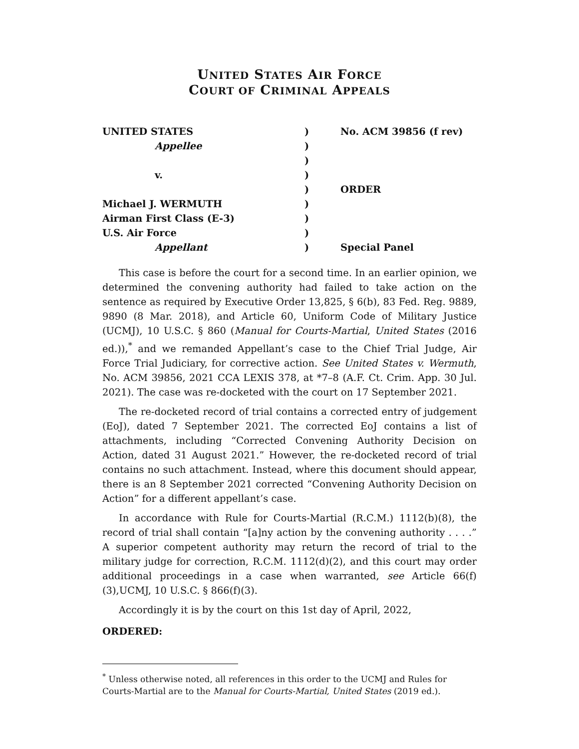UNITED STATES AIR FORCE
COURT OF CRIMINAL APPEALS
| UNITED STATES | ) | No. ACM 39856 (f rev) |
| Appellee | ) | |
| | ) | |
| v. | ) | |
| | ) | ORDER |
| Michael J. WERMUTH | ) | |
| Airman First Class (E-3) | ) | |
| U.S. Air Force | ) | |
| Appellant | ) | Special Panel |
This case is before the court for a second time. In an earlier opinion, we determined the convening authority had failed to take action on the sentence as required by Executive Order 13,825, § 6(b), 83 Fed. Reg. 9889, 9890 (8 Mar. 2018), and Article 60, Uniform Code of Military Justice (UCMJ), 10 U.S.C. § 860 (Manual for Courts-Martial, United States (2016 ed.)),<sup>*</sup> and we remanded Appellant’s case to the Chief Trial Judge, Air Force Trial Judiciary, for corrective action. See United States v. Wermuth, No. ACM 39856, 2021 CCA LEXIS 378, at *7–8 (A.F. Ct. Crim. App. 30 Jul. 2021). The case was re-docketed with the court on 17 September 2021.
The re-docketed record of trial contains a corrected entry of judgement (EoJ), dated 7 September 2021. The corrected EoJ contains a list of attachments, including “Corrected Convening Authority Decision on Action, dated 31 August 2021.” However, the re-docketed record of trial contains no such attachment. Instead, where this document should appear, there is an 8 September 2021 corrected “Convening Authority Decision on Action” for a different appellant’s case.
In accordance with Rule for Courts-Martial (R.C.M.) 1112(b)(8), the record of trial shall contain “[a]ny action by the convening authority . . . .” A superior competent authority may return the record of trial to the military judge for correction, R.C.M. 1112(d)(2), and this court may order additional proceedings in a case when warranted, see Article 66(f)(3),UCMJ, 10 U.S.C. § 866(f)(3).
Accordingly it is by the court on this 1st day of April, 2022,
ORDERED:
<sup>*</sup> Unless otherwise noted, all references in this order to the UCMJ and Rules for Courts-Martial are to the Manual for Courts-Martial, United States (2019 ed.).